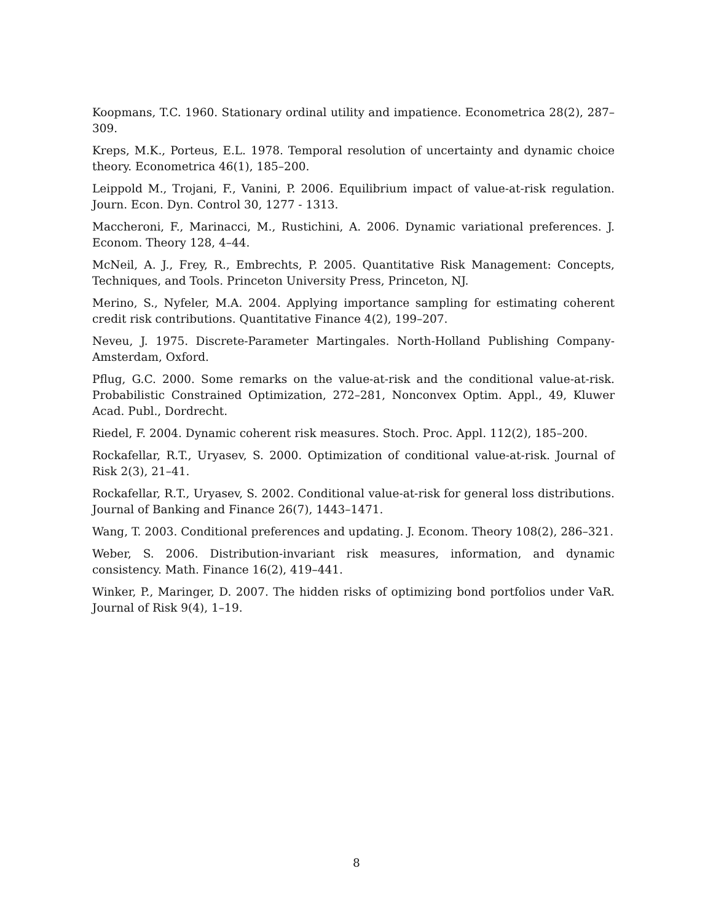Koopmans, T.C. 1960. Stationary ordinal utility and impatience. Econometrica 28(2), 287–309.
Kreps, M.K., Porteus, E.L. 1978. Temporal resolution of uncertainty and dynamic choice theory. Econometrica 46(1), 185–200.
Leippold M., Trojani, F., Vanini, P. 2006. Equilibrium impact of value-at-risk regulation. Journ. Econ. Dyn. Control 30, 1277 - 1313.
Maccheroni, F., Marinacci, M., Rustichini, A. 2006. Dynamic variational preferences. J. Econom. Theory 128, 4–44.
McNeil, A. J., Frey, R., Embrechts, P. 2005. Quantitative Risk Management: Concepts, Techniques, and Tools. Princeton University Press, Princeton, NJ.
Merino, S., Nyfeler, M.A. 2004. Applying importance sampling for estimating coherent credit risk contributions. Quantitative Finance 4(2), 199–207.
Neveu, J. 1975. Discrete-Parameter Martingales. North-Holland Publishing Company-Amsterdam, Oxford.
Pflug, G.C. 2000. Some remarks on the value-at-risk and the conditional value-at-risk. Probabilistic Constrained Optimization, 272–281, Nonconvex Optim. Appl., 49, Kluwer Acad. Publ., Dordrecht.
Riedel, F. 2004. Dynamic coherent risk measures. Stoch. Proc. Appl. 112(2), 185–200.
Rockafellar, R.T., Uryasev, S. 2000. Optimization of conditional value-at-risk. Journal of Risk 2(3), 21–41.
Rockafellar, R.T., Uryasev, S. 2002. Conditional value-at-risk for general loss distributions. Journal of Banking and Finance 26(7), 1443–1471.
Wang, T. 2003. Conditional preferences and updating. J. Econom. Theory 108(2), 286–321.
Weber, S. 2006. Distribution-invariant risk measures, information, and dynamic consistency. Math. Finance 16(2), 419–441.
Winker, P., Maringer, D. 2007. The hidden risks of optimizing bond portfolios under VaR. Journal of Risk 9(4), 1–19.
8